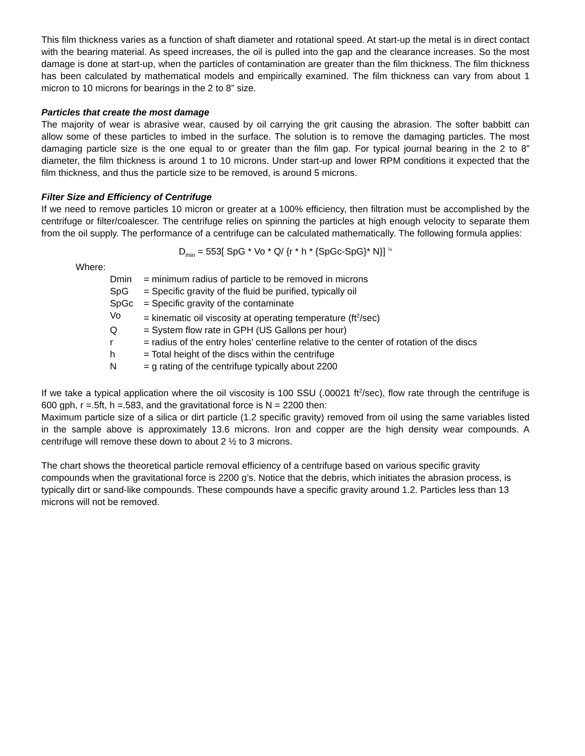This film thickness varies as a function of shaft diameter and rotational speed. At start-up the metal is in direct contact with the bearing material. As speed increases, the oil is pulled into the gap and the clearance increases. So the most damage is done at start-up, when the particles of contamination are greater than the film thickness. The film thickness has been calculated by mathematical models and empirically examined. The film thickness can vary from about 1 micron to 10 microns for bearings in the 2 to 8” size.
Particles that create the most damage
The majority of wear is abrasive wear, caused by oil carrying the grit causing the abrasion. The softer babbitt can allow some of these particles to imbed in the surface. The solution is to remove the damaging particles. The most damaging particle size is the one equal to or greater than the film gap. For typical journal bearing in the 2 to 8” diameter, the film thickness is around 1 to 10 microns. Under start-up and lower RPM conditions it expected that the film thickness, and thus the particle size to be removed, is around 5 microns.
Filter Size and Efficiency of Centrifuge
If we need to remove particles 10 micron or greater at a 100% efficiency, then filtration must be accomplished by the centrifuge or filter/coalescer. The centrifuge relies on spinning the particles at high enough velocity to separate them from the oil supply. The performance of a centrifuge can be calculated mathematically. The following formula applies:
D<sub>min</sub> = 553[ SpG * Vo * Q/ {r * h * {SpGc-SpG}* N}] <sup>½</sup>
Where:
| Dmin | = minimum radius of particle to be removed in microns |
| SpG | = Specific gravity of the fluid be purified, typically oil |
| SpGc | = Specific gravity of the contaminate |
| Vo | = kinematic oil viscosity at operating temperature (ft<sup>2</sup>/sec) |
| Q | = System flow rate in GPH (US Gallons per hour) |
| r | = radius of the entry holes’ centerline relative to the center of rotation of the discs |
| h | = Total height of the discs within the centrifuge |
| N | = g rating of the centrifuge typically about 2200 |
If we take a typical application where the oil viscosity is 100 SSU (.00021 ft<sup>2</sup>/sec), flow rate through the centrifuge is 600 gph, r =.5ft, h =.583, and the gravitational force is N = 2200 then:
Maximum particle size of a silica or dirt particle (1.2 specific gravity) removed from oil using the same variables listed in the sample above is approximately 13.6 microns. Iron and copper are the high density wear compounds. A centrifuge will remove these down to about 2 ½ to 3 microns.
The chart shows the theoretical particle removal efficiency of a centrifuge based on various specific gravity compounds when the gravitational force is 2200 g’s. Notice that the debris, which initiates the abrasion process, is typically dirt or sand-like compounds. These compounds have a specific gravity around 1.2. Particles less than 13 microns will not be removed.